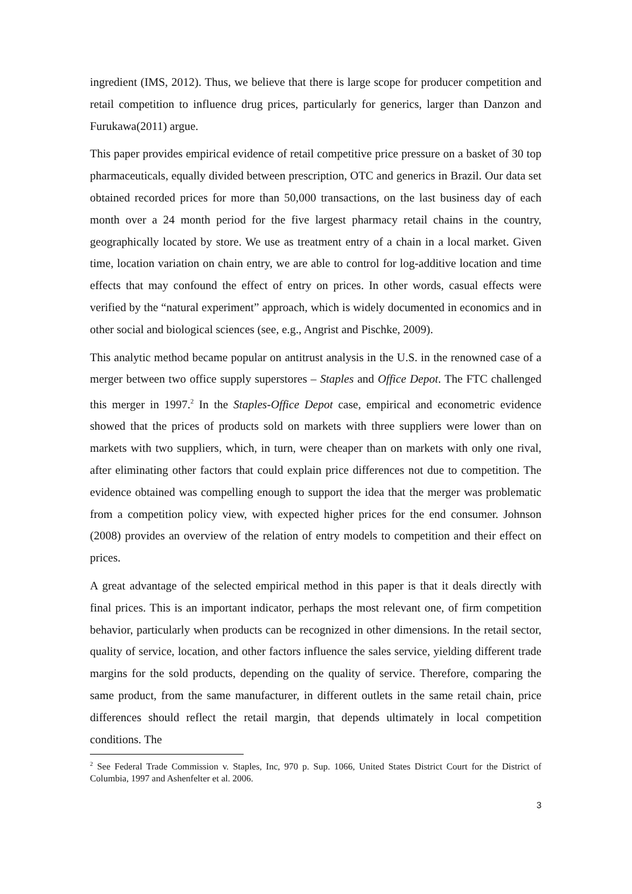ingredient (IMS, 2012). Thus, we believe that there is large scope for producer competition and retail competition to influence drug prices, particularly for generics, larger than Danzon and Furukawa(2011) argue.
This paper provides empirical evidence of retail competitive price pressure on a basket of 30 top pharmaceuticals, equally divided between prescription, OTC and generics in Brazil. Our data set obtained recorded prices for more than 50,000 transactions, on the last business day of each month over a 24 month period for the five largest pharmacy retail chains in the country, geographically located by store. We use as treatment entry of a chain in a local market. Given time, location variation on chain entry, we are able to control for log-additive location and time effects that may confound the effect of entry on prices. In other words, casual effects were verified by the “natural experiment” approach, which is widely documented in economics and in other social and biological sciences (see, e.g., Angrist and Pischke, 2009).
This analytic method became popular on antitrust analysis in the U.S. in the renowned case of a merger between two office supply superstores – Staples and Office Depot. The FTC challenged this merger in 1997.<sup>2</sup> In the Staples-Office Depot case, empirical and econometric evidence showed that the prices of products sold on markets with three suppliers were lower than on markets with two suppliers, which, in turn, were cheaper than on markets with only one rival, after eliminating other factors that could explain price differences not due to competition. The evidence obtained was compelling enough to support the idea that the merger was problematic from a competition policy view, with expected higher prices for the end consumer. Johnson (2008) provides an overview of the relation of entry models to competition and their effect on prices.
A great advantage of the selected empirical method in this paper is that it deals directly with final prices. This is an important indicator, perhaps the most relevant one, of firm competition behavior, particularly when products can be recognized in other dimensions. In the retail sector, quality of service, location, and other factors influence the sales service, yielding different trade margins for the sold products, depending on the quality of service. Therefore, comparing the same product, from the same manufacturer, in different outlets in the same retail chain, price differences should reflect the retail margin, that depends ultimately in local competition conditions. The
<sup>2</sup> See Federal Trade Commission v. Staples, Inc, 970 p. Sup. 1066, United States District Court for the District of Columbia, 1997 and Ashenfelter et al. 2006.
3